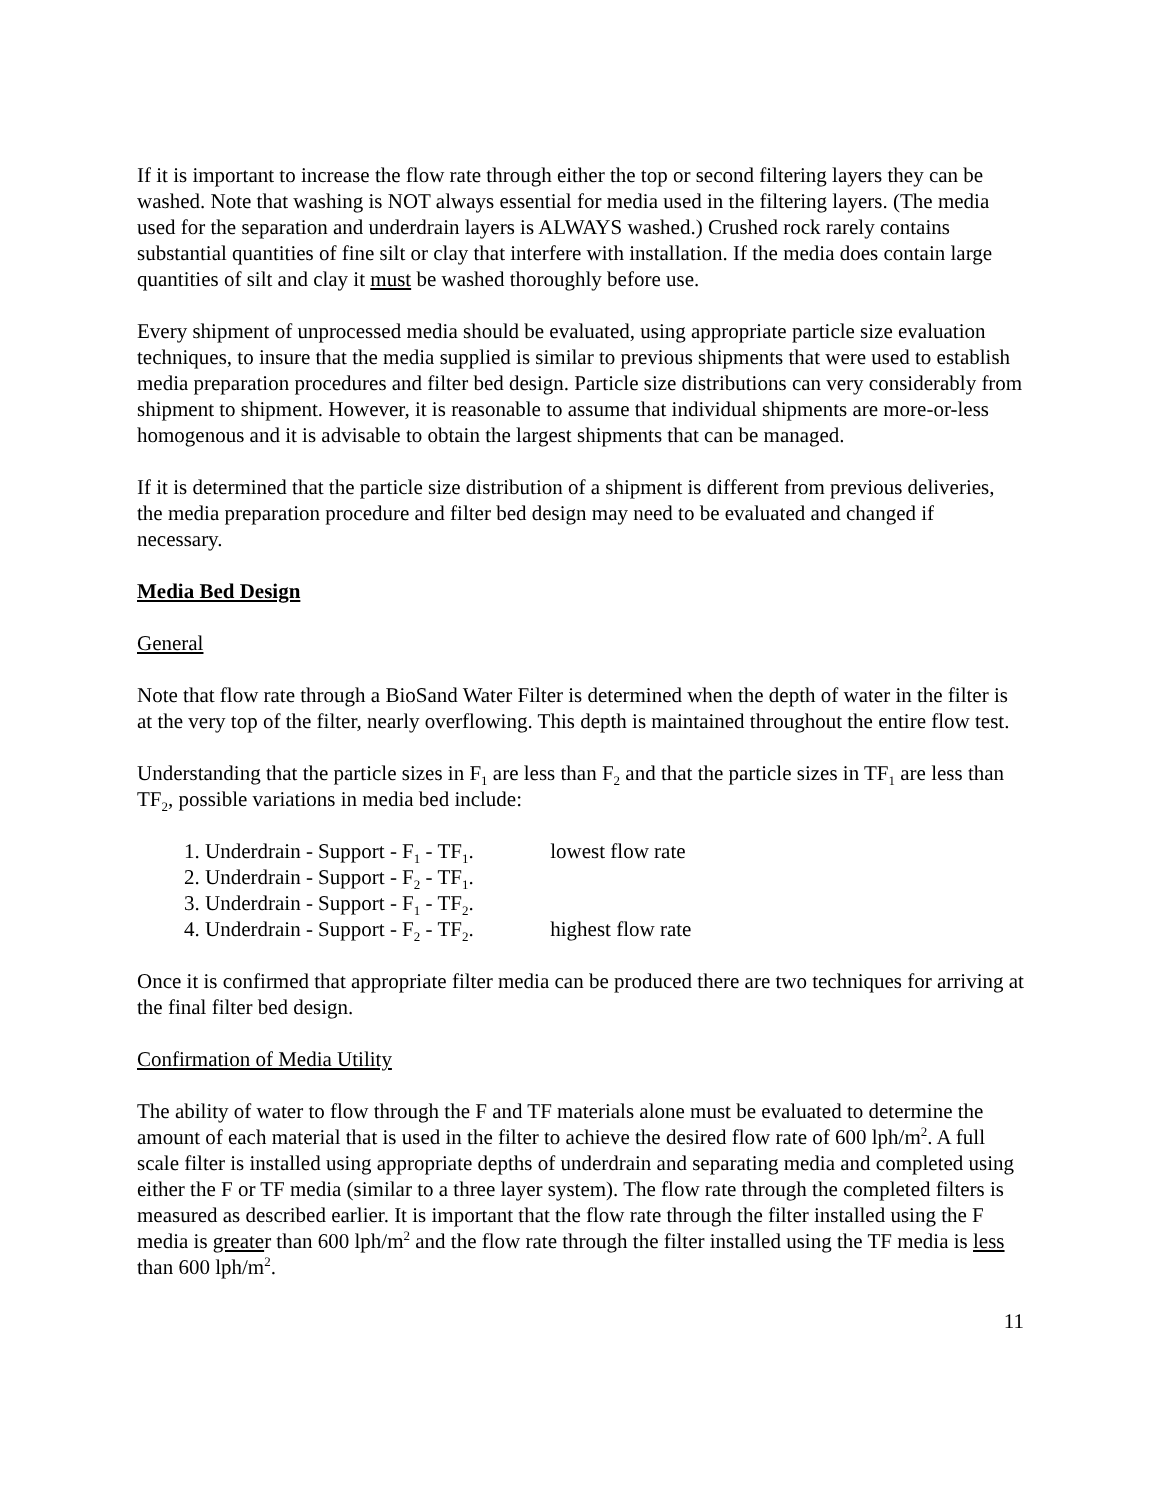If it is important to increase the flow rate through either the top or second filtering layers they can be washed. Note that washing is NOT always essential for media used in the filtering layers. (The media used for the separation and underdrain layers is ALWAYS washed.) Crushed rock rarely contains substantial quantities of fine silt or clay that interfere with installation. If the media does contain large quantities of silt and clay it must be washed thoroughly before use.
Every shipment of unprocessed media should be evaluated, using appropriate particle size evaluation techniques, to insure that the media supplied is similar to previous shipments that were used to establish media preparation procedures and filter bed design. Particle size distributions can very considerably from shipment to shipment. However, it is reasonable to assume that individual shipments are more-or-less homogenous and it is advisable to obtain the largest shipments that can be managed.
If it is determined that the particle size distribution of a shipment is different from previous deliveries, the media preparation procedure and filter bed design may need to be evaluated and changed if necessary.
Media Bed Design
General
Note that flow rate through a BioSand Water Filter is determined when the depth of water in the filter is at the very top of the filter, nearly overflowing. This depth is maintained throughout the entire flow test.
Understanding that the particle sizes in F<sub>1</sub> are less than F<sub>2</sub> and that the particle sizes in TF<sub>1</sub> are less than TF<sub>2</sub>, possible variations in media bed include:
1. Underdrain - Support - F<sub>1</sub> - TF<sub>1</sub>. lowest flow rate
2. Underdrain - Support - F<sub>2</sub> - TF<sub>1</sub>.
3. Underdrain - Support - F<sub>1</sub> - TF<sub>2</sub>.
4. Underdrain - Support - F<sub>2</sub> - TF<sub>2</sub>. highest flow rate
Once it is confirmed that appropriate filter media can be produced there are two techniques for arriving at the final filter bed design.
Confirmation of Media Utility
The ability of water to flow through the F and TF materials alone must be evaluated to determine the amount of each material that is used in the filter to achieve the desired flow rate of 600 lph/m<sup>2</sup>. A full scale filter is installed using appropriate depths of underdrain and separating media and completed using either the F or TF media (similar to a three layer system). The flow rate through the completed filters is measured as described earlier. It is important that the flow rate through the filter installed using the F media is greater than 600 lph/m<sup>2</sup> and the flow rate through the filter installed using the TF media is less than 600 lph/m<sup>2</sup>.
11